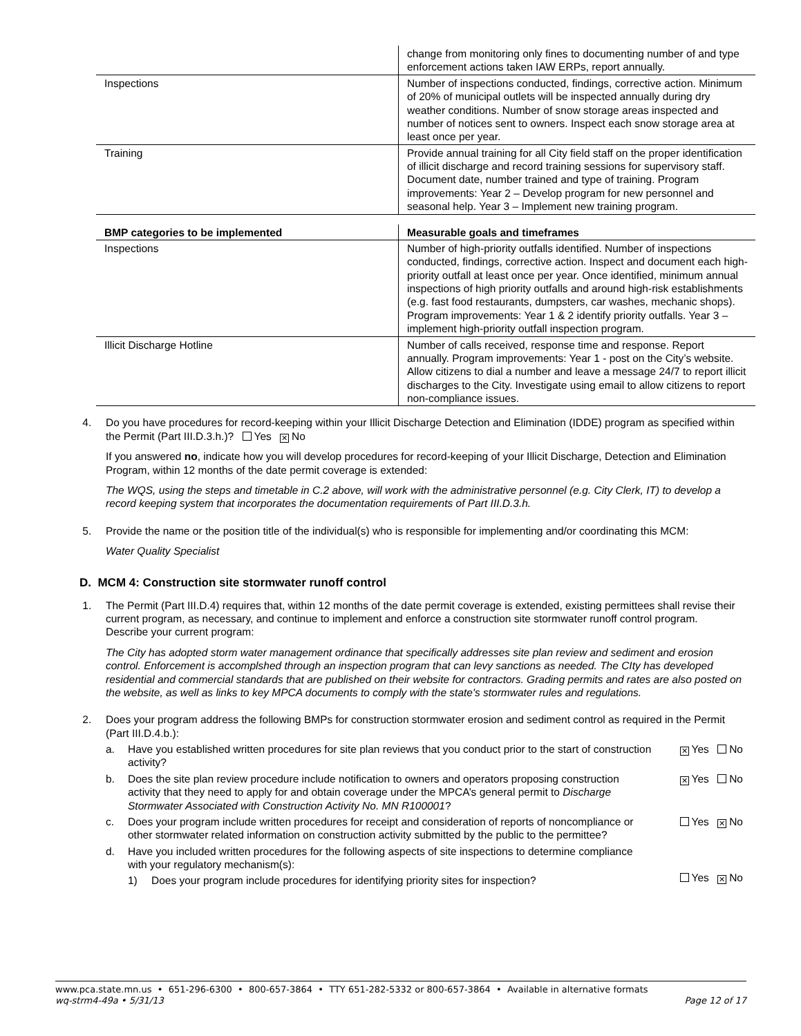| | change from monitoring only fines to documenting number of and type enforcement actions taken IAW ERPs, report annually. |
| Inspections | Number of inspections conducted, findings, corrective action. Minimum of 20% of municipal outlets will be inspected annually during dry weather conditions. Number of snow storage areas inspected and number of notices sent to owners. Inspect each snow storage area at least once per year. |
| Training | Provide annual training for all City field staff on the proper identification of illicit discharge and record training sessions for supervisory staff. Document date, number trained and type of training. Program improvements: Year 2 – Develop program for new personnel and seasonal help. Year 3 – Implement new training program. |
| BMP categories to be implemented | Measurable goals and timeframes |
| --- | --- |
| Inspections | Number of high-priority outfalls identified. Number of inspections conducted, findings, corrective action. Inspect and document each high-priority outfall at least once per year. Once identified, minimum annual inspections of high priority outfalls and around high-risk establishments (e.g. fast food restaurants, dumpsters, car washes, mechanic shops). Program improvements: Year 1 & 2 identify priority outfalls. Year 3 – implement high-priority outfall inspection program. |
| Illicit Discharge Hotline | Number of calls received, response time and response. Report annually. Program improvements: Year 1 - post on the City’s website. Allow citizens to dial a number and leave a message 24/7 to report illicit discharges to the City. Investigate using email to allow citizens to report non-compliance issues. |
4. Do you have procedures for record-keeping within your Illicit Discharge Detection and Elimination (IDDE) program as specified within the Permit (Part III.D.3.h.)? Yes ✕ No
If you answered no, indicate how you will develop procedures for record-keeping of your Illicit Discharge, Detection and Elimination Program, within 12 months of the date permit coverage is extended:
The WQS, using the steps and timetable in C.2 above, will work with the administrative personnel (e.g. City Clerk, IT) to develop a record keeping system that incorporates the documentation requirements of Part III.D.3.h.
5. Provide the name or the position title of the individual(s) who is responsible for implementing and/or coordinating this MCM:
Water Quality Specialist
D. MCM 4: Construction site stormwater runoff control
1. The Permit (Part III.D.4) requires that, within 12 months of the date permit coverage is extended, existing permittees shall revise their current program, as necessary, and continue to implement and enforce a construction site stormwater runoff control program. Describe your current program:
The City has adopted storm water management ordinance that specifically addresses site plan review and sediment and erosion control. Enforcement is accomplshed through an inspection program that can levy sanctions as needed. The CIty has developed residential and commercial standards that are published on their website for contractors. Grading permits and rates are also posted on the website, as well as links to key MPCA documents to comply with the state's stormwater rules and regulations.
2. Does your program address the following BMPs for construction stormwater erosion and sediment control as required in the Permit (Part III.D.4.b.):
a. Have you established written procedures for site plan reviews that you conduct prior to the start of construction activity?
✕ Yes No
b. Does the site plan review procedure include notification to owners and operators proposing construction activity that they need to apply for and obtain coverage under the MPCA’s general permit to Discharge Stormwater Associated with Construction Activity No. MN R100001?
✕ Yes No
c. Does your program include written procedures for receipt and consideration of reports of noncompliance or other stormwater related information on construction activity submitted by the public to the permittee?
Yes ✕ No
d. Have you included written procedures for the following aspects of site inspections to determine compliance with your regulatory mechanism(s):
1) Does your program include procedures for identifying priority sites for inspection?
Yes ✕ No
www.pca.state.mn.us • 651-296-6300 • 800-657-3864 • TTY 651-282-5332 or 800-657-3864 • Available in alternative formats
wq-strm4-49a • 5/31/13 Page 12 of 17